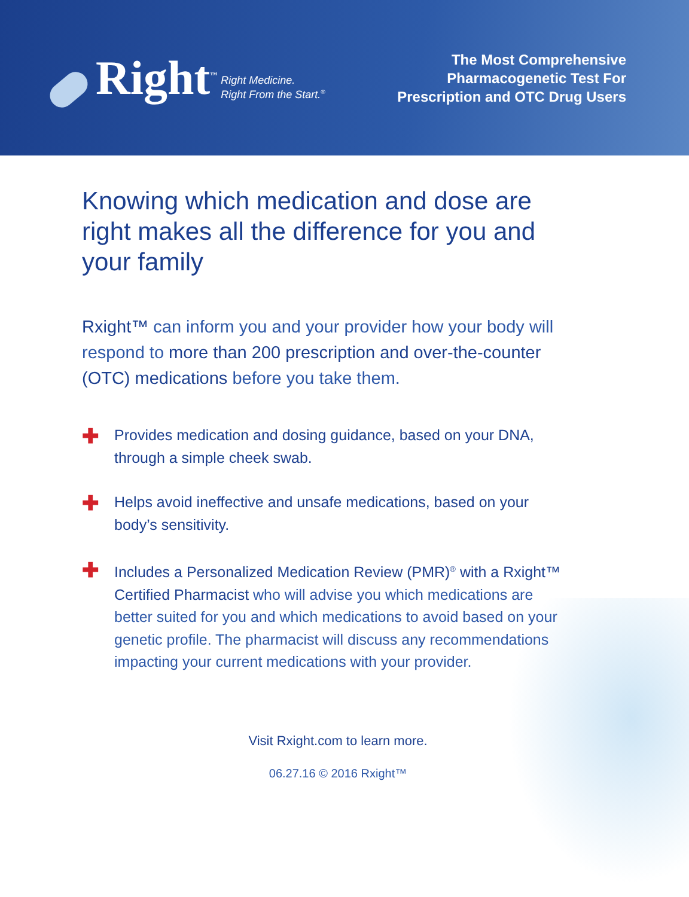Right<sup>™</sup>
Right Medicine.
Right From the Start.<sup>®</sup>
The Most Comprehensive
Pharmacogenetic Test For
Prescription and OTC Drug Users
Knowing which medication and dose are right makes all the difference for you and your family
Rxight™ can inform you and your provider how your body will respond to more than 200 prescription and over-the-counter (OTC) medications before you take them.
✚
Provides medication and dosing guidance, based on your DNA, through a simple cheek swab.
✚
Helps avoid ineffective and unsafe medications, based on your body’s sensitivity.
✚
Includes a Personalized Medication Review (PMR)<sup>®</sup> with a Rxight™ Certified Pharmacist who will advise you which medications are better suited for you and which medications to avoid based on your genetic profile. The pharmacist will discuss any recommendations impacting your current medications with your provider.
Visit Rxight.com to learn more.
06.27.16 © 2016 Rxight™